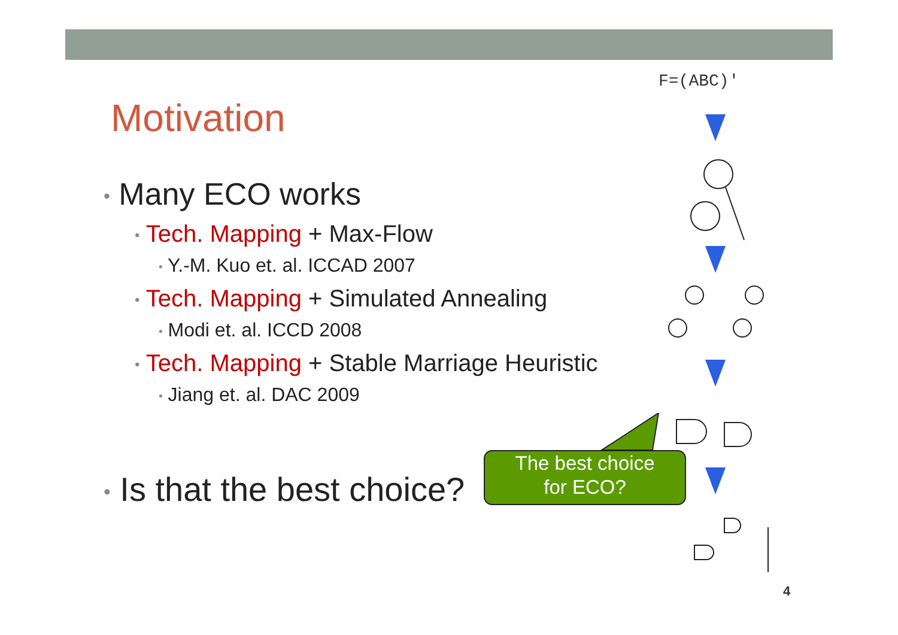Motivation
• Many ECO works
• Tech. Mapping + Max-Flow
• Y.-M. Kuo et. al. ICCAD 2007
• Tech. Mapping + Simulated Annealing
• Modi et. al. ICCD 2008
• Tech. Mapping + Stable Marriage Heuristic
• Jiang et. al. DAC 2009
• Is that the best choice?
The best choice
for ECO?
F=(ABC)'
4